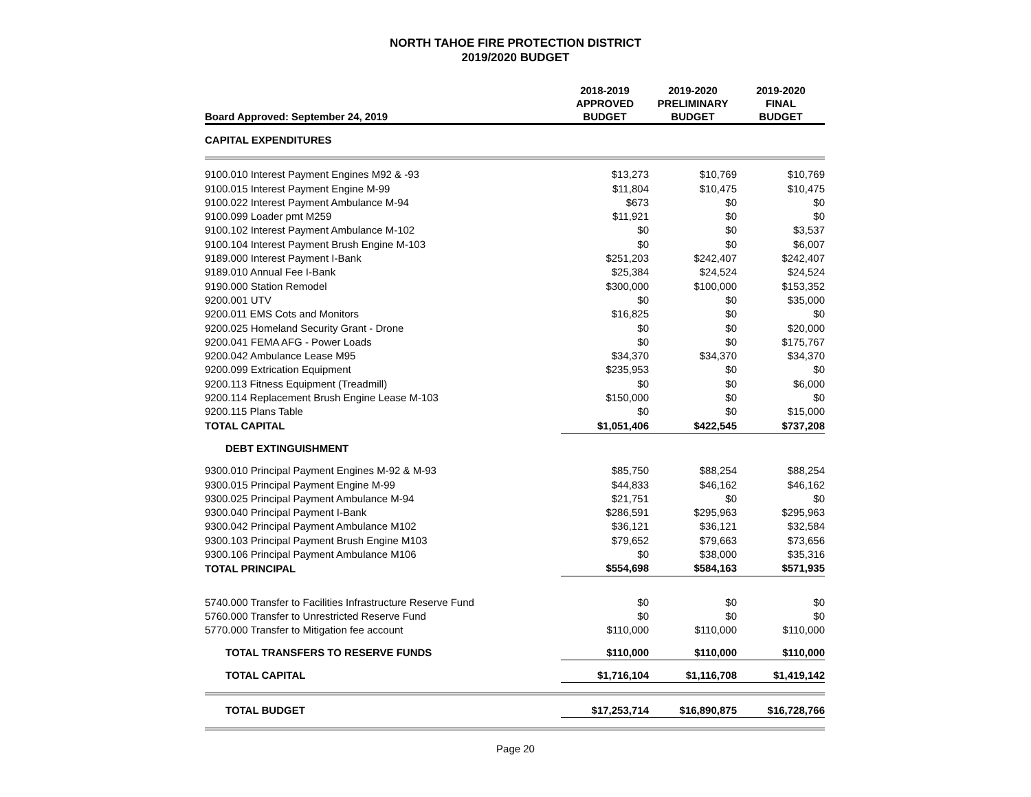NORTH TAHOE FIRE PROTECTION DISTRICT
2019/2020 BUDGET
| Board Approved: September 24, 2019 | 2018-2019 APPROVED BUDGET | 2019-2020 PRELIMINARY BUDGET | 2019-2020 FINAL BUDGET |
| --- | --- | --- | --- |
| CAPITAL EXPENDITURES | | | |
| 9100.010 Interest Payment Engines M92 & -93 | $13,273 | $10,769 | $10,769 |
| 9100.015 Interest Payment Engine M-99 | $11,804 | $10,475 | $10,475 |
| 9100.022 Interest Payment Ambulance M-94 | $673 | $0 | $0 |
| 9100.099 Loader pmt M259 | $11,921 | $0 | $0 |
| 9100.102 Interest Payment Ambulance M-102 | $0 | $0 | $3,537 |
| 9100.104 Interest Payment Brush Engine M-103 | $0 | $0 | $6,007 |
| 9189.000 Interest Payment I-Bank | $251,203 | $242,407 | $242,407 |
| 9189.010 Annual Fee I-Bank | $25,384 | $24,524 | $24,524 |
| 9190.000 Station Remodel | $300,000 | $100,000 | $153,352 |
| 9200.001 UTV | $0 | $0 | $35,000 |
| 9200.011 EMS Cots and Monitors | $16,825 | $0 | $0 |
| 9200.025 Homeland Security Grant - Drone | $0 | $0 | $20,000 |
| 9200.041 FEMA AFG - Power Loads | $0 | $0 | $175,767 |
| 9200.042 Ambulance Lease M95 | $34,370 | $34,370 | $34,370 |
| 9200.099 Extrication Equipment | $235,953 | $0 | $0 |
| 9200.113 Fitness Equipment (Treadmill) | $0 | $0 | $6,000 |
| 9200.114 Replacement Brush Engine Lease M-103 | $150,000 | $0 | $0 |
| 9200.115 Plans Table | $0 | $0 | $15,000 |
| TOTAL CAPITAL | $1,051,406 | $422,545 | $737,208 |
| DEBT EXTINGUISHMENT | | | |
| 9300.010 Principal Payment Engines M-92 & M-93 | $85,750 | $88,254 | $88,254 |
| 9300.015 Principal Payment Engine M-99 | $44,833 | $46,162 | $46,162 |
| 9300.025 Principal Payment Ambulance M-94 | $21,751 | $0 | $0 |
| 9300.040 Principal Payment I-Bank | $286,591 | $295,963 | $295,963 |
| 9300.042 Principal Payment Ambulance M102 | $36,121 | $36,121 | $32,584 |
| 9300.103 Principal Payment Brush Engine M103 | $79,652 | $79,663 | $73,656 |
| 9300.106 Principal Payment Ambulance M106 | $0 | $38,000 | $35,316 |
| TOTAL PRINCIPAL | $554,698 | $584,163 | $571,935 |
| 5740.000 Transfer to Facilities Infrastructure Reserve Fund | $0 | $0 | $0 |
| 5760.000 Transfer to Unrestricted Reserve Fund | $0 | $0 | $0 |
| 5770.000 Transfer to Mitigation fee account | $110,000 | $110,000 | $110,000 |
| TOTAL TRANSFERS TO RESERVE FUNDS | $110,000 | $110,000 | $110,000 |
| TOTAL CAPITAL | $1,716,104 | $1,116,708 | $1,419,142 |
| TOTAL BUDGET | $17,253,714 | $16,890,875 | $16,728,766 |
Page 20